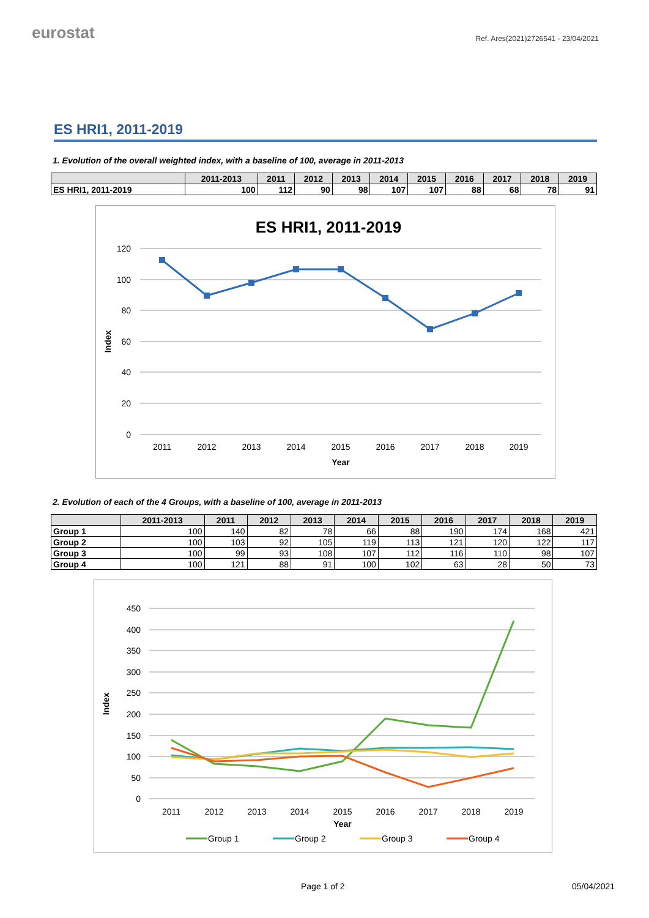eurostat
Ref. Ares(2021)2726541 - 23/04/2021
ES HRI1, 2011-2019
1. Evolution of the overall weighted index, with a baseline of 100, average in 2011-2013
| | 2011-2013 | 2011 | 2012 | 2013 | 2014 | 2015 | 2016 | 2017 | 2018 | 2019 |
| --- | --- | --- | --- | --- | --- | --- | --- | --- | --- | --- |
| ES HRI1, 2011-2019 | 100 | 112 | 90 | 98 | 107 | 107 | 88 | 68 | 78 | 91 |
ES HRI1, 2011-2019
120
100
80
60
40
20
0
Index
2011
2012
2013
2014
2015
2016
2017
2018
2019
Year
2. Evolution of each of the 4 Groups, with a baseline of 100, average in 2011-2013
| | 2011-2013 | 2011 | 2012 | 2013 | 2014 | 2015 | 2016 | 2017 | 2018 | 2019 |
| --- | --- | --- | --- | --- | --- | --- | --- | --- | --- | --- |
| Group 1 | 100 | 140 | 82 | 78 | 66 | 88 | 190 | 174 | 168 | 421 |
| Group 2 | 100 | 103 | 92 | 105 | 119 | 113 | 121 | 120 | 122 | 117 |
| Group 3 | 100 | 99 | 93 | 108 | 107 | 112 | 116 | 110 | 98 | 107 |
| Group 4 | 100 | 121 | 88 | 91 | 100 | 102 | 63 | 28 | 50 | 73 |
450
400
350
300
250
200
150
100
50
0
Index
2011
2012
2013
2014
2015
2016
2017
2018
2019
Year
Group 1
Group 2
Group 3
Group 4
Page 1 of 2 05/04/2021